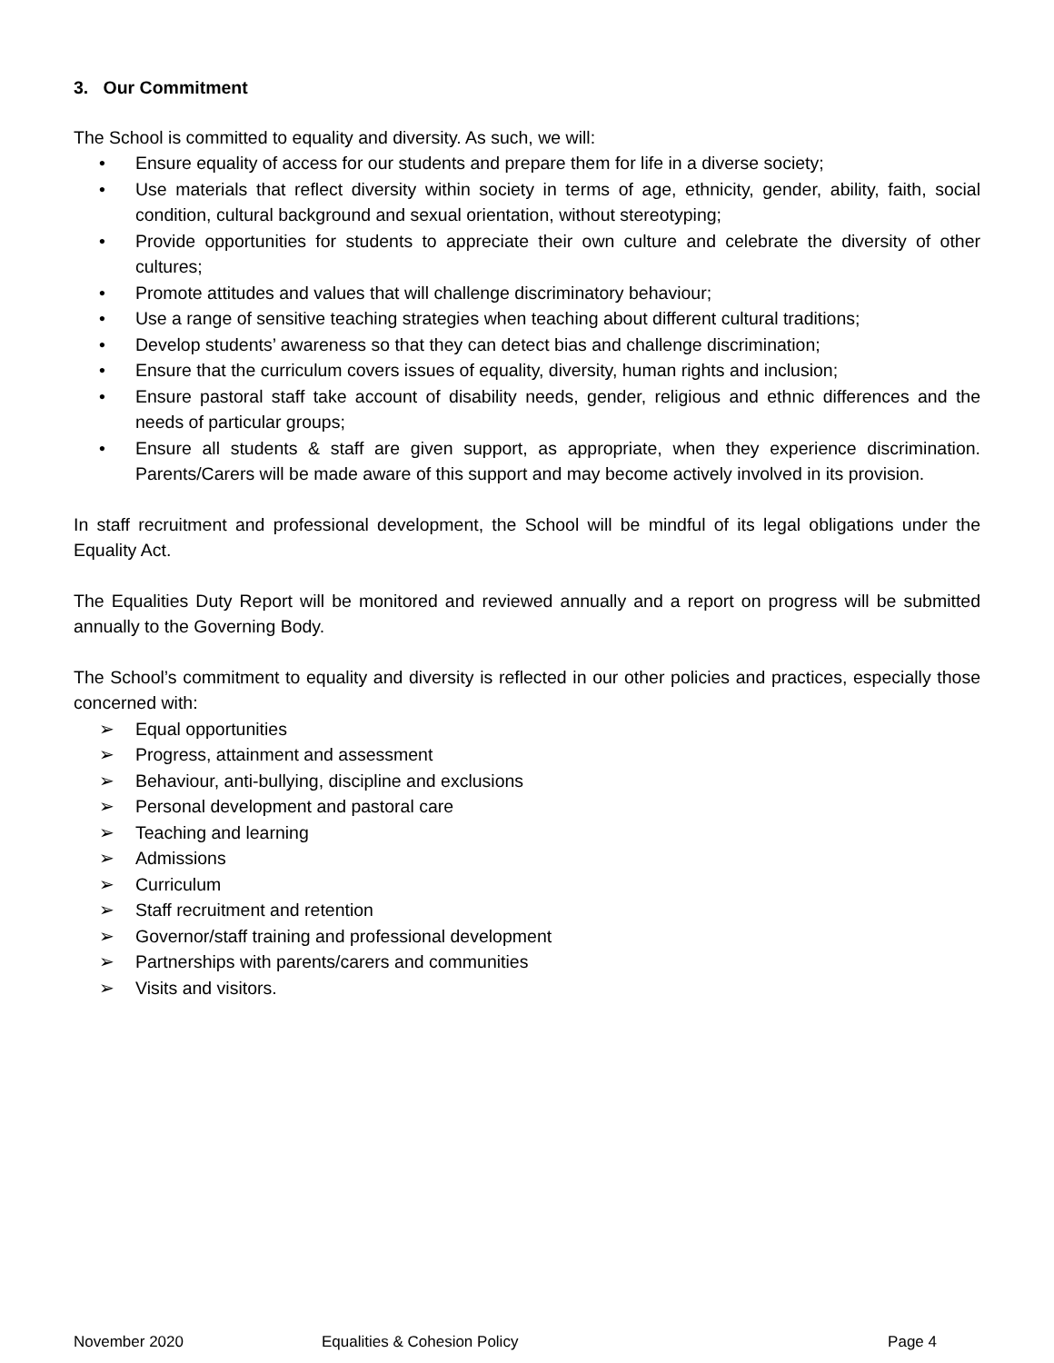3. Our Commitment
The School is committed to equality and diversity. As such, we will:
• Ensure equality of access for our students and prepare them for life in a diverse society;
• Use materials that reflect diversity within society in terms of age, ethnicity, gender, ability, faith, social condition, cultural background and sexual orientation, without stereotyping;
• Provide opportunities for students to appreciate their own culture and celebrate the diversity of other cultures;
• Promote attitudes and values that will challenge discriminatory behaviour;
• Use a range of sensitive teaching strategies when teaching about different cultural traditions;
• Develop students’ awareness so that they can detect bias and challenge discrimination;
• Ensure that the curriculum covers issues of equality, diversity, human rights and inclusion;
• Ensure pastoral staff take account of disability needs, gender, religious and ethnic differences and the needs of particular groups;
• Ensure all students & staff are given support, as appropriate, when they experience discrimination. Parents/Carers will be made aware of this support and may become actively involved in its provision.
In staff recruitment and professional development, the School will be mindful of its legal obligations under the Equality Act.
The Equalities Duty Report will be monitored and reviewed annually and a report on progress will be submitted annually to the Governing Body.
The School’s commitment to equality and diversity is reflected in our other policies and practices, especially those concerned with:
➢ Equal opportunities
➢ Progress, attainment and assessment
➢ Behaviour, anti-bullying, discipline and exclusions
➢ Personal development and pastoral care
➢ Teaching and learning
➢ Admissions
➢ Curriculum
➢ Staff recruitment and retention
➢ Governor/staff training and professional development
➢ Partnerships with parents/carers and communities
➢ Visits and visitors.
November 2020 Equalities & Cohesion Policy Page 4